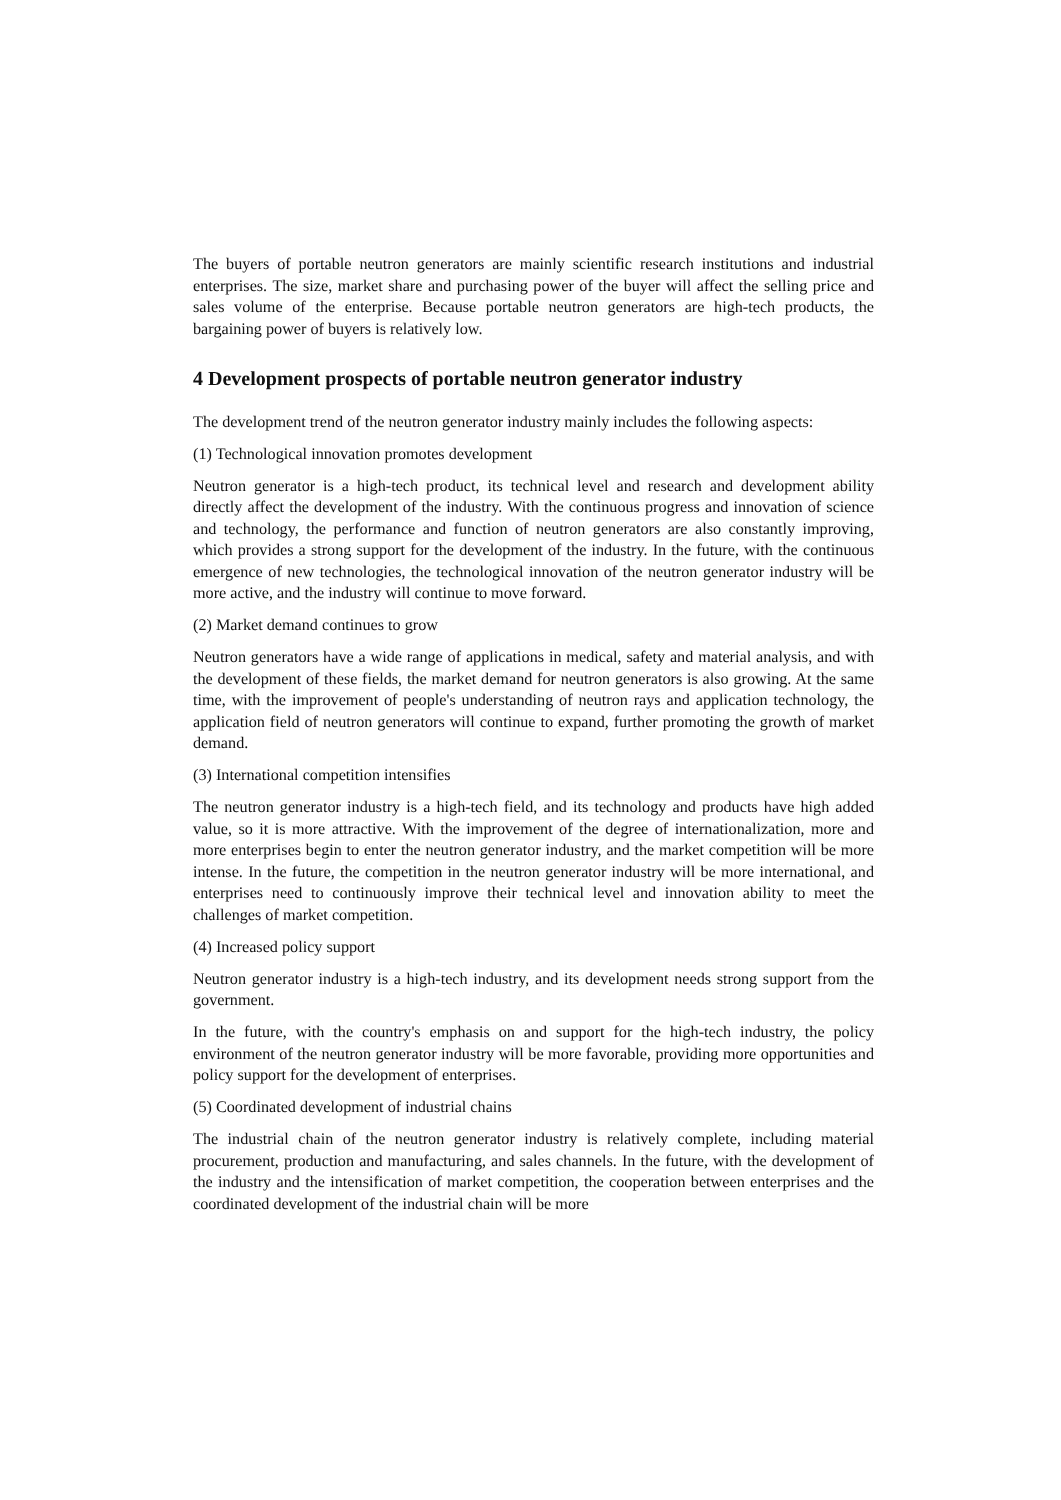The buyers of portable neutron generators are mainly scientific research institutions and industrial enterprises. The size, market share and purchasing power of the buyer will affect the selling price and sales volume of the enterprise. Because portable neutron generators are high-tech products, the bargaining power of buyers is relatively low.
4 Development prospects of portable neutron generator industry
The development trend of the neutron generator industry mainly includes the following aspects:
(1) Technological innovation promotes development
Neutron generator is a high-tech product, its technical level and research and development ability directly affect the development of the industry. With the continuous progress and innovation of science and technology, the performance and function of neutron generators are also constantly improving, which provides a strong support for the development of the industry. In the future, with the continuous emergence of new technologies, the technological innovation of the neutron generator industry will be more active, and the industry will continue to move forward.
(2) Market demand continues to grow
Neutron generators have a wide range of applications in medical, safety and material analysis, and with the development of these fields, the market demand for neutron generators is also growing. At the same time, with the improvement of people's understanding of neutron rays and application technology, the application field of neutron generators will continue to expand, further promoting the growth of market demand.
(3) International competition intensifies
The neutron generator industry is a high-tech field, and its technology and products have high added value, so it is more attractive. With the improvement of the degree of internationalization, more and more enterprises begin to enter the neutron generator industry, and the market competition will be more intense. In the future, the competition in the neutron generator industry will be more international, and enterprises need to continuously improve their technical level and innovation ability to meet the challenges of market competition.
(4) Increased policy support
Neutron generator industry is a high-tech industry, and its development needs strong support from the government.
In the future, with the country's emphasis on and support for the high-tech industry, the policy environment of the neutron generator industry will be more favorable, providing more opportunities and policy support for the development of enterprises.
(5) Coordinated development of industrial chains
The industrial chain of the neutron generator industry is relatively complete, including material procurement, production and manufacturing, and sales channels. In the future, with the development of the industry and the intensification of market competition, the cooperation between enterprises and the coordinated development of the industrial chain will be more